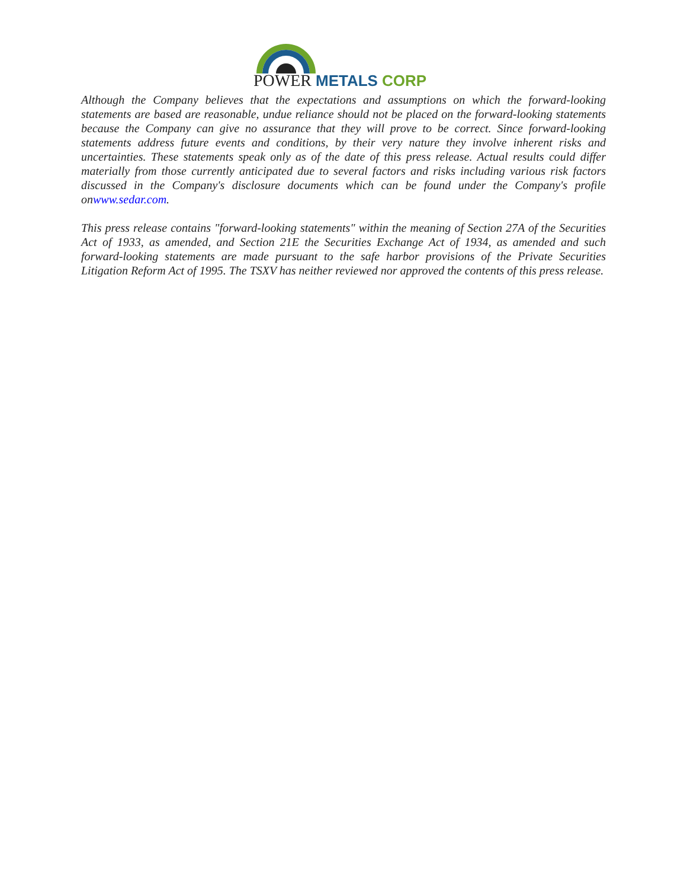POWER METALS CORP
Although the Company believes that the expectations and assumptions on which the forward-looking statements are based are reasonable, undue reliance should not be placed on the forward-looking statements because the Company can give no assurance that they will prove to be correct. Since forward-looking statements address future events and conditions, by their very nature they involve inherent risks and uncertainties. These statements speak only as of the date of this press release. Actual results could differ materially from those currently anticipated due to several factors and risks including various risk factors discussed in the Company's disclosure documents which can be found under the Company's profile onwww.sedar.com.
This press release contains "forward-looking statements" within the meaning of Section 27A of the Securities Act of 1933, as amended, and Section 21E the Securities Exchange Act of 1934, as amended and such forward-looking statements are made pursuant to the safe harbor provisions of the Private Securities Litigation Reform Act of 1995. The TSXV has neither reviewed nor approved the contents of this press release.